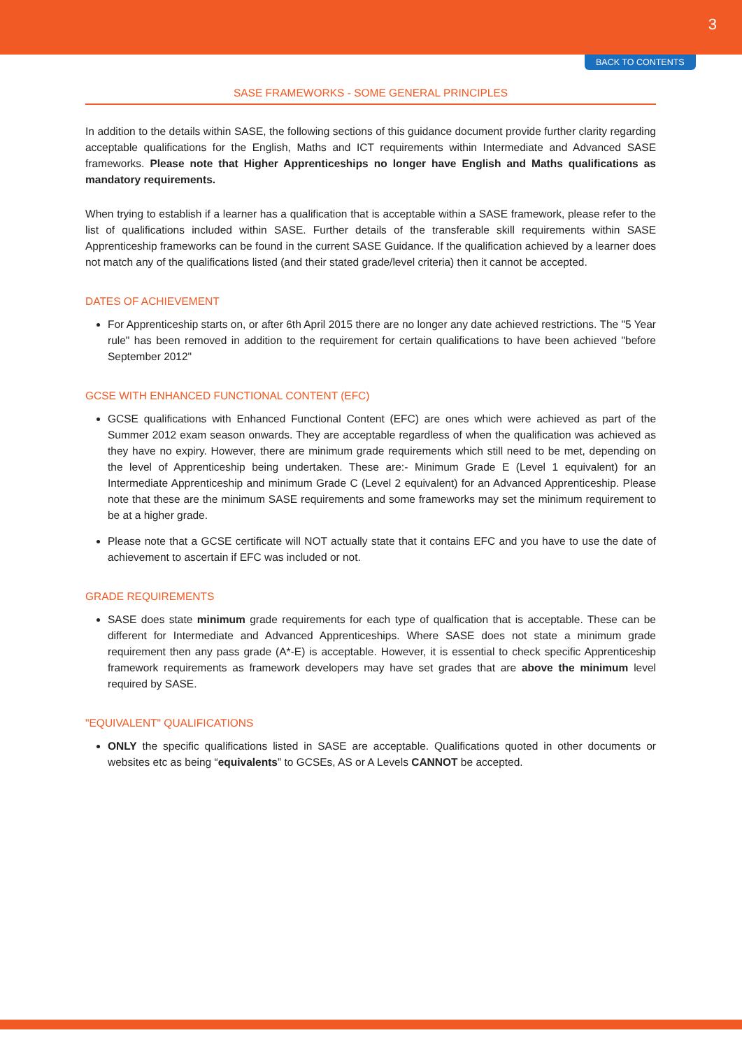3
BACK TO CONTENTS
SASE FRAMEWORKS - SOME GENERAL PRINCIPLES
In addition to the details within SASE, the following sections of this guidance document provide further clarity regarding acceptable qualifications for the English, Maths and ICT requirements within Intermediate and Advanced SASE frameworks. Please note that Higher Apprenticeships no longer have English and Maths qualifications as mandatory requirements.
When trying to establish if a learner has a qualification that is acceptable within a SASE framework, please refer to the list of qualifications included within SASE. Further details of the transferable skill requirements within SASE Apprenticeship frameworks can be found in the current SASE Guidance. If the qualification achieved by a learner does not match any of the qualifications listed (and their stated grade/level criteria) then it cannot be accepted.
DATES OF ACHIEVEMENT
For Apprenticeship starts on, or after 6th April 2015 there are no longer any date achieved restrictions. The "5 Year rule" has been removed in addition to the requirement for certain qualifications to have been achieved "before September 2012"
GCSE WITH ENHANCED FUNCTIONAL CONTENT (EFC)
GCSE qualifications with Enhanced Functional Content (EFC) are ones which were achieved as part of the Summer 2012 exam season onwards. They are acceptable regardless of when the qualification was achieved as they have no expiry. However, there are minimum grade requirements which still need to be met, depending on the level of Apprenticeship being undertaken. These are:- Minimum Grade E (Level 1 equivalent) for an Intermediate Apprenticeship and minimum Grade C (Level 2 equivalent) for an Advanced Apprenticeship. Please note that these are the minimum SASE requirements and some frameworks may set the minimum requirement to be at a higher grade.
Please note that a GCSE certificate will NOT actually state that it contains EFC and you have to use the date of achievement to ascertain if EFC was included or not.
GRADE REQUIREMENTS
SASE does state minimum grade requirements for each type of qualfication that is acceptable. These can be different for Intermediate and Advanced Apprenticeships. Where SASE does not state a minimum grade requirement then any pass grade (A*-E) is acceptable. However, it is essential to check specific Apprenticeship framework requirements as framework developers may have set grades that are above the minimum level required by SASE.
"EQUIVALENT" QUALIFICATIONS
ONLY the specific qualifications listed in SASE are acceptable. Qualifications quoted in other documents or websites etc as being “equivalents” to GCSEs, AS or A Levels CANNOT be accepted.